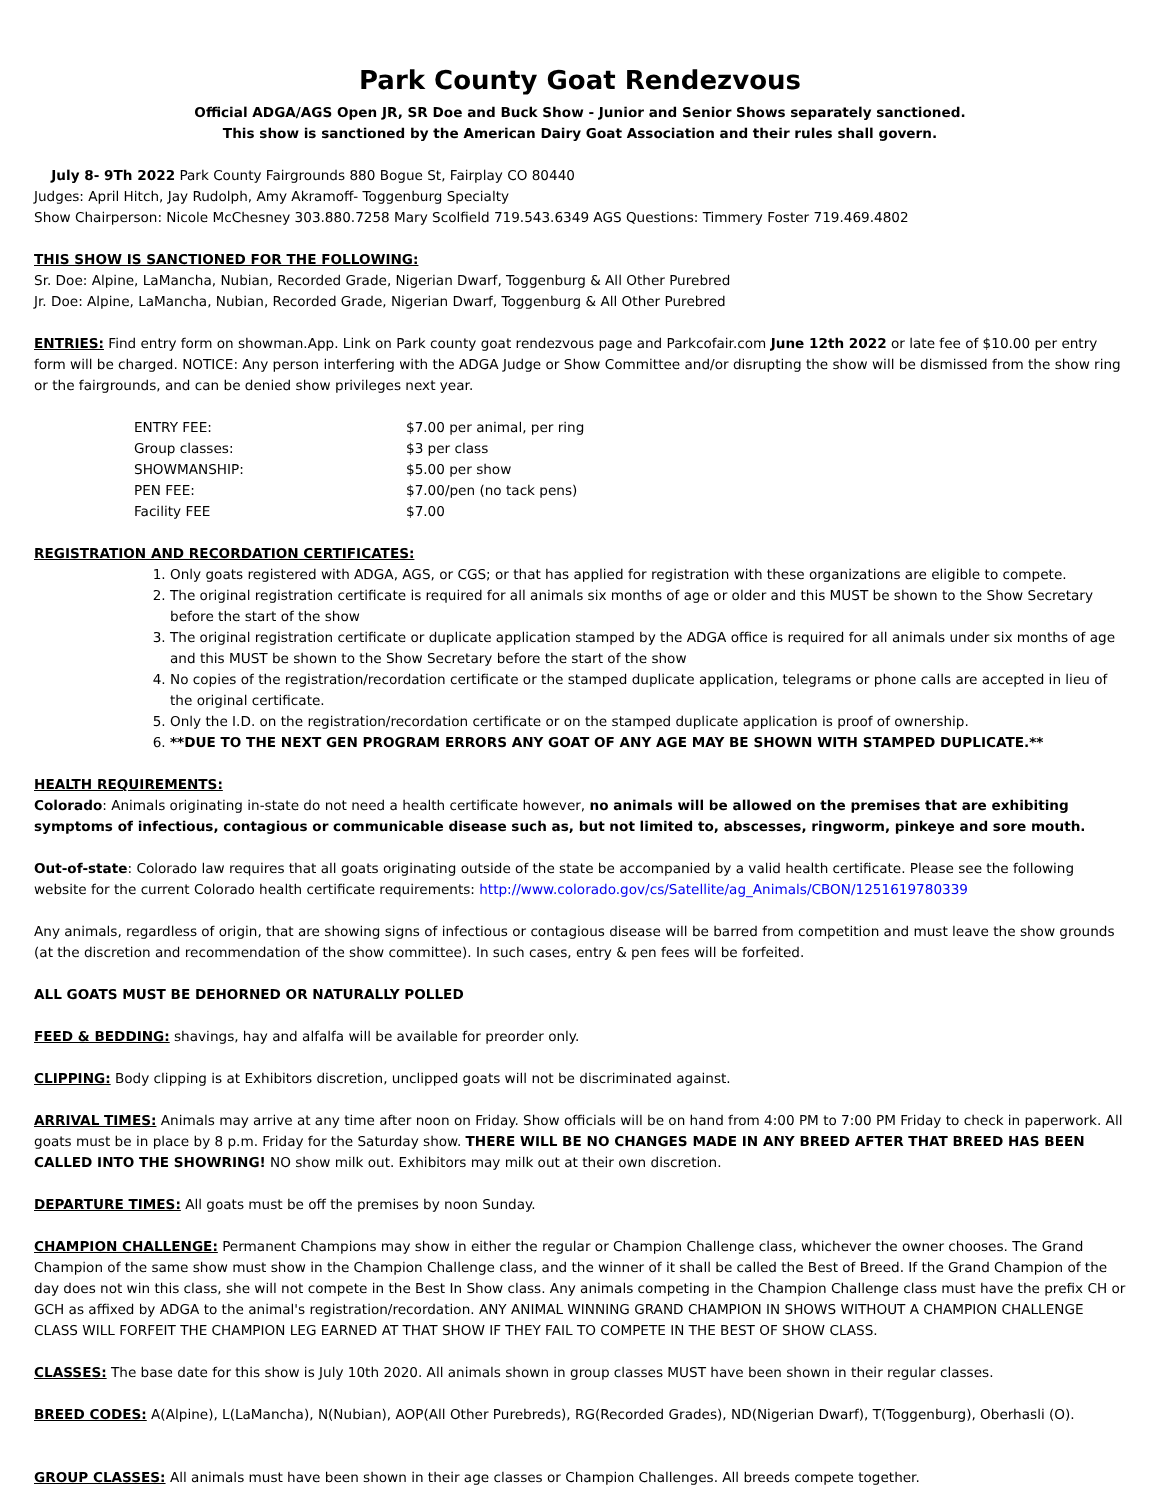Park County Goat Rendezvous
Official ADGA/AGS Open JR, SR Doe and Buck Show - Junior and Senior Shows separately sanctioned.
This show is sanctioned by the American Dairy Goat Association and their rules shall govern.
July 8- 9Th 2022 Park County Fairgrounds 880 Bogue St, Fairplay CO 80440
Judges: April Hitch, Jay Rudolph, Amy Akramoff- Toggenburg Specialty
Show Chairperson: Nicole McChesney 303.880.7258 Mary Scolfield 719.543.6349 AGS Questions: Timmery Foster 719.469.4802
THIS SHOW IS SANCTIONED FOR THE FOLLOWING:
Sr. Doe: Alpine, LaMancha, Nubian, Recorded Grade, Nigerian Dwarf, Toggenburg & All Other Purebred
Jr. Doe: Alpine, LaMancha, Nubian, Recorded Grade, Nigerian Dwarf, Toggenburg & All Other Purebred
ENTRIES: Find entry form on showman.App. Link on Park county goat rendezvous page and Parkcofair.com June 12th 2022 or late fee of $10.00 per entry form will be charged. NOTICE: Any person interfering with the ADGA Judge or Show Committee and/or disrupting the show will be dismissed from the show ring or the fairgrounds, and can be denied show privileges next year.
| ENTRY FEE: | $7.00 per animal, per ring |
| Group classes: | $3 per class |
| SHOWMANSHIP: | $5.00 per show |
| PEN FEE: | $7.00/pen (no tack pens) |
| Facility FEE | $7.00 |
REGISTRATION AND RECORDATION CERTIFICATES:
1. Only goats registered with ADGA, AGS, or CGS; or that has applied for registration with these organizations are eligible to compete.
2. The original registration certificate is required for all animals six months of age or older and this MUST be shown to the Show Secretary before the start of the show
3. The original registration certificate or duplicate application stamped by the ADGA office is required for all animals under six months of age and this MUST be shown to the Show Secretary before the start of the show
4. No copies of the registration/recordation certificate or the stamped duplicate application, telegrams or phone calls are accepted in lieu of the original certificate.
5. Only the I.D. on the registration/recordation certificate or on the stamped duplicate application is proof of ownership.
6. **DUE TO THE NEXT GEN PROGRAM ERRORS ANY GOAT OF ANY AGE MAY BE SHOWN WITH STAMPED DUPLICATE.**
HEALTH REQUIREMENTS:
Colorado: Animals originating in-state do not need a health certificate however, no animals will be allowed on the premises that are exhibiting symptoms of infectious, contagious or communicable disease such as, but not limited to, abscesses, ringworm, pinkeye and sore mouth.
Out-of-state: Colorado law requires that all goats originating outside of the state be accompanied by a valid health certificate. Please see the following website for the current Colorado health certificate requirements: http://www.colorado.gov/cs/Satellite/ag_Animals/CBON/1251619780339
Any animals, regardless of origin, that are showing signs of infectious or contagious disease will be barred from competition and must leave the show grounds (at the discretion and recommendation of the show committee). In such cases, entry & pen fees will be forfeited.
ALL GOATS MUST BE DEHORNED OR NATURALLY POLLED
FEED & BEDDING: shavings, hay and alfalfa will be available for preorder only.
CLIPPING: Body clipping is at Exhibitors discretion, unclipped goats will not be discriminated against.
ARRIVAL TIMES: Animals may arrive at any time after noon on Friday. Show officials will be on hand from 4:00 PM to 7:00 PM Friday to check in paperwork. All goats must be in place by 8 p.m. Friday for the Saturday show. THERE WILL BE NO CHANGES MADE IN ANY BREED AFTER THAT BREED HAS BEEN CALLED INTO THE SHOWRING! NO show milk out. Exhibitors may milk out at their own discretion.
DEPARTURE TIMES: All goats must be off the premises by noon Sunday.
CHAMPION CHALLENGE: Permanent Champions may show in either the regular or Champion Challenge class, whichever the owner chooses. The Grand Champion of the same show must show in the Champion Challenge class, and the winner of it shall be called the Best of Breed. If the Grand Champion of the day does not win this class, she will not compete in the Best In Show class. Any animals competing in the Champion Challenge class must have the prefix CH or GCH as affixed by ADGA to the animal's registration/recordation. ANY ANIMAL WINNING GRAND CHAMPION IN SHOWS WITHOUT A CHAMPION CHALLENGE CLASS WILL FORFEIT THE CHAMPION LEG EARNED AT THAT SHOW IF THEY FAIL TO COMPETE IN THE BEST OF SHOW CLASS.
CLASSES: The base date for this show is July 10th 2020. All animals shown in group classes MUST have been shown in their regular classes.
BREED CODES: A(Alpine), L(LaMancha), N(Nubian), AOP(All Other Purebreds), RG(Recorded Grades), ND(Nigerian Dwarf), T(Toggenburg), Oberhasli (O).
GROUP CLASSES: All animals must have been shown in their age classes or Champion Challenges. All breeds compete together.